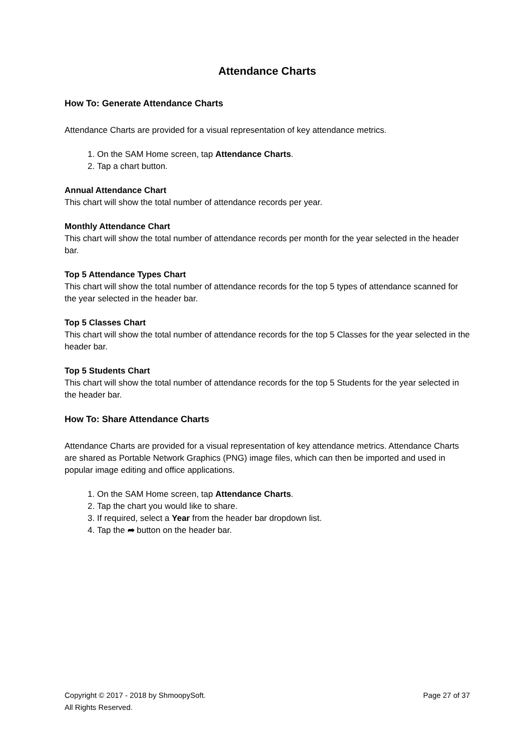Attendance Charts
How To: Generate Attendance Charts
Attendance Charts are provided for a visual representation of key attendance metrics.
1. On the SAM Home screen, tap Attendance Charts.
2. Tap a chart button.
Annual Attendance Chart
This chart will show the total number of attendance records per year.
Monthly Attendance Chart
This chart will show the total number of attendance records per month for the year selected in the header bar.
Top 5 Attendance Types Chart
This chart will show the total number of attendance records for the top 5 types of attendance scanned for the year selected in the header bar.
Top 5 Classes Chart
This chart will show the total number of attendance records for the top 5 Classes for the year selected in the header bar.
Top 5 Students Chart
This chart will show the total number of attendance records for the top 5 Students for the year selected in the header bar.
How To: Share Attendance Charts
Attendance Charts are provided for a visual representation of key attendance metrics. Attendance Charts are shared as Portable Network Graphics (PNG) image files, which can then be imported and used in popular image editing and office applications.
1. On the SAM Home screen, tap Attendance Charts.
2. Tap the chart you would like to share.
3. If required, select a Year from the header bar dropdown list.
4. Tap the ➦ button on the header bar.
Copyright © 2017 - 2018 by ShmoopySoft.
All Rights Reserved.
Page 27 of 37